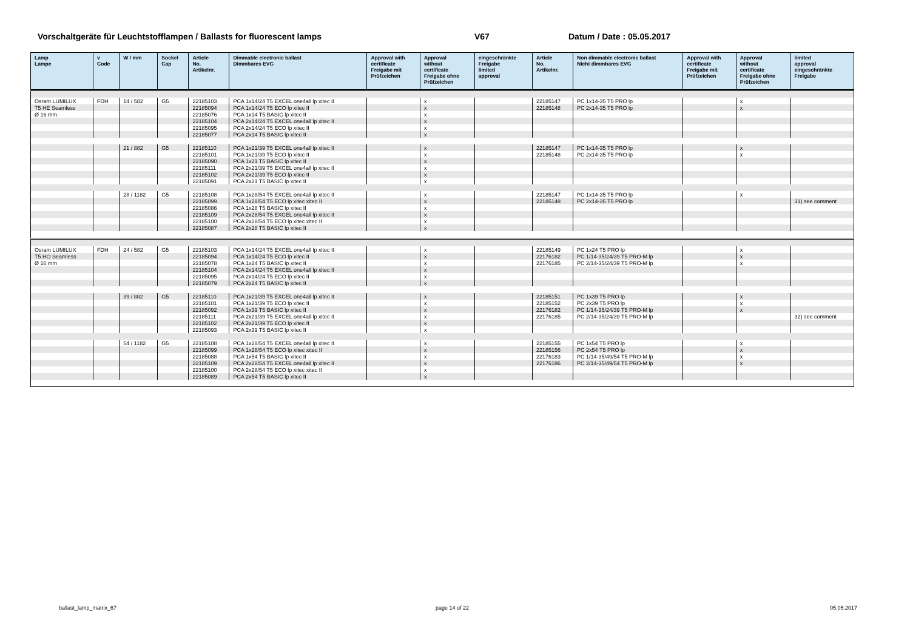Vorschaltgeräte für Leuchtstofflampen / Ballasts for fluorescent lamps V67 Datum / Date : 05.05.2017
| Lamp Lampe | v Code | W / mm | Sockel Cap | Article No. Artikelnr. | Dimmable electronic ballast Dimmbares EVG | Approval with certificate Freigabe mit Prüfzeichen | Approval without certificate Freigabe ohne Prüfzeichen | eingeschränkte Freigabe limited approval | Article No. Artikelnr. | Non dimmable electronic ballast Nicht dimmbares EVG | Approval with certificate Freigabe mit Prüfzeichen | Approval without certificate Freigabe ohne Prüfzeichen | limited approval eingeschränkte Freigabe |
| --- | --- | --- | --- | --- | --- | --- | --- | --- | --- | --- | --- | --- | --- |
| Osram LUMILUX | FDH | 14 / 582 | G5 | 22185103 | PCA 1x14/24 T5 EXCEL one4all lp xitec II | | x | | 22185147 | PC 1x14-35 T5 PRO lp | | x | |
| T5 HE Seamless | | | | 22185094 | PCA 1x14/24 T5 ECO lp xitec II | | x | | 22185148 | PC 2x14-35 T5 PRO lp | | x | |
| Ø 16 mm | | | | 22185076 | PCA 1x14 T5 BASIC lp xitec II | | x | | | | | | |
| | | | | 22185104 | PCA 2x14/24 T5 EXCEL one4all lp xitec II | | x | | | | | | |
| | | | | 22185095 | PCA 2x14/24 T5 ECO lp xitec II | | x | | | | | | |
| | | | | 22185077 | PCA 2x14 T5 BASIC lp xitec II | | x | | | | | | |
| | | 21 / 882 | G5 | 22185110 | PCA 1x21/39 T5 EXCEL one4all lp xitec II | | x | | 22185147 | PC 1x14-35 T5 PRO lp | | x | |
| | | | | 22185101 | PCA 1x21/39 T5 ECO lp xitec II | | x | | 22185148 | PC 2x14-35 T5 PRO lp | | x | |
| | | | | 22185090 | PCA 1x21 T5 BASIC lp xitec II | | x | | | | | | |
| | | | | 22185111 | PCA 2x21/39 T5 EXCEL one4all lp xitec II | | x | | | | | | |
| | | | | 22185102 | PCA 2x21/39 T5 ECO lp xitec II | | x | | | | | | |
| | | | | 22185091 | PCA 2x21 T5 BASIC lp xitec II | | x | | | | | | |
| | | 28 / 1182 | G5 | 22185108 | PCA 1x28/54 T5 EXCEL one4all lp xitec II | | x | | 22185147 | PC 1x14-35 T5 PRO lp | | x | |
| | | | | 22185099 | PCA 1x28/54 T5 ECO lp xitec xitec II | | x | | 22185148 | PC 2x14-35 T5 PRO lp | | | 31) see comment |
| | | | | 22185086 | PCA 1x28 T5 BASIC lp xitec II | | x | | | | | | |
| | | | | 22185109 | PCA 2x28/54 T5 EXCEL one4all lp xitec II | | x | | | | | | |
| | | | | 22185100 | PCA 2x28/54 T5 ECO lp xitec xitec II | | x | | | | | | |
| | | | | 22185087 | PCA 2x28 T5 BASIC lp xitec II | | x | | | | | | |
| Osram LUMILUX | FDH | 24 / 582 | G5 | 22185103 | PCA 1x14/24 T5 EXCEL one4all lp xitec II | | x | | 22185149 | PC 1x24 T5 PRO lp | | x | |
| T5 HO Seamless | | | | 22185094 | PCA 1x14/24 T5 ECO lp xitec II | | x | | 22176182 | PC 1/14-35/24/39 T5 PRO-M lp | | x | |
| Ø 16 mm | | | | 22185078 | PCA 1x24 T5 BASIC lp xitec II | | x | | 22176185 | PC 2/14-35/24/39 T5 PRO-M lp | | x | |
| | | | | 22185104 | PCA 2x14/24 T5 EXCEL one4all lp xitec II | | x | | | | | | |
| | | | | 22185095 | PCA 2x14/24 T5 ECO lp xitec II | | x | | | | | | |
| | | | | 22185079 | PCA 2x24 T5 BASIC lp xitec II | | x | | | | | | |
| | | 39 / 882 | G5 | 22185110 | PCA 1x21/39 T5 EXCEL one4all lp xitec II | | x | | 22185151 | PC 1x39 T5 PRO lp | | x | |
| | | | | 22185101 | PCA 1x21/39 T5 ECO lp xitec II | | x | | 22185152 | PC 2x39 T5 PRO lp | | x | |
| | | | | 22185092 | PCA 1x39 T5 BASIC lp xitec II | | x | | 22176182 | PC 1/14-35/24/39 T5 PRO-M lp | | x | |
| | | | | 22185111 | PCA 2x21/39 T5 EXCEL one4all lp xitec II | | x | | 22176185 | PC 2/14-35/24/39 T5 PRO-M lp | | | 32) see comment |
| | | | | 22185102 | PCA 2x21/39 T5 ECO lp xitec II | | x | | | | | | |
| | | | | 22185093 | PCA 2x39 T5 BASIC lp xitec II | | x | | | | | | |
| | | 54 / 1182 | G5 | 22185108 | PCA 1x28/54 T5 EXCEL one4all lp xitec II | | x | | 22185155 | PC 1x54 T5 PRO lp | | x | |
| | | | | 22185099 | PCA 1x28/54 T5 ECO lp xitec xitec II | | x | | 22185156 | PC 2x54 T5 PRO lp | | x | |
| | | | | 22185088 | PCA 1x54 T5 BASIC lp xitec II | | x | | 22176183 | PC 1/14-35/49/54 T5 PRO-M lp | | x | |
| | | | | 22185109 | PCA 2x28/54 T5 EXCEL one4all lp xitec II | | x | | 22176186 | PC 2/14-35/49/54 T5 PRO-M lp | | x | |
| | | | | 22185100 | PCA 2x28/54 T5 ECO lp xitec xitec II | | x | | | | | | |
| | | | | 22185089 | PCA 2x54 T5 BASIC lp xitec II | | x | | | | | | |
ballast_lamp_matrix_67 page 14 of 22 05.05.2017